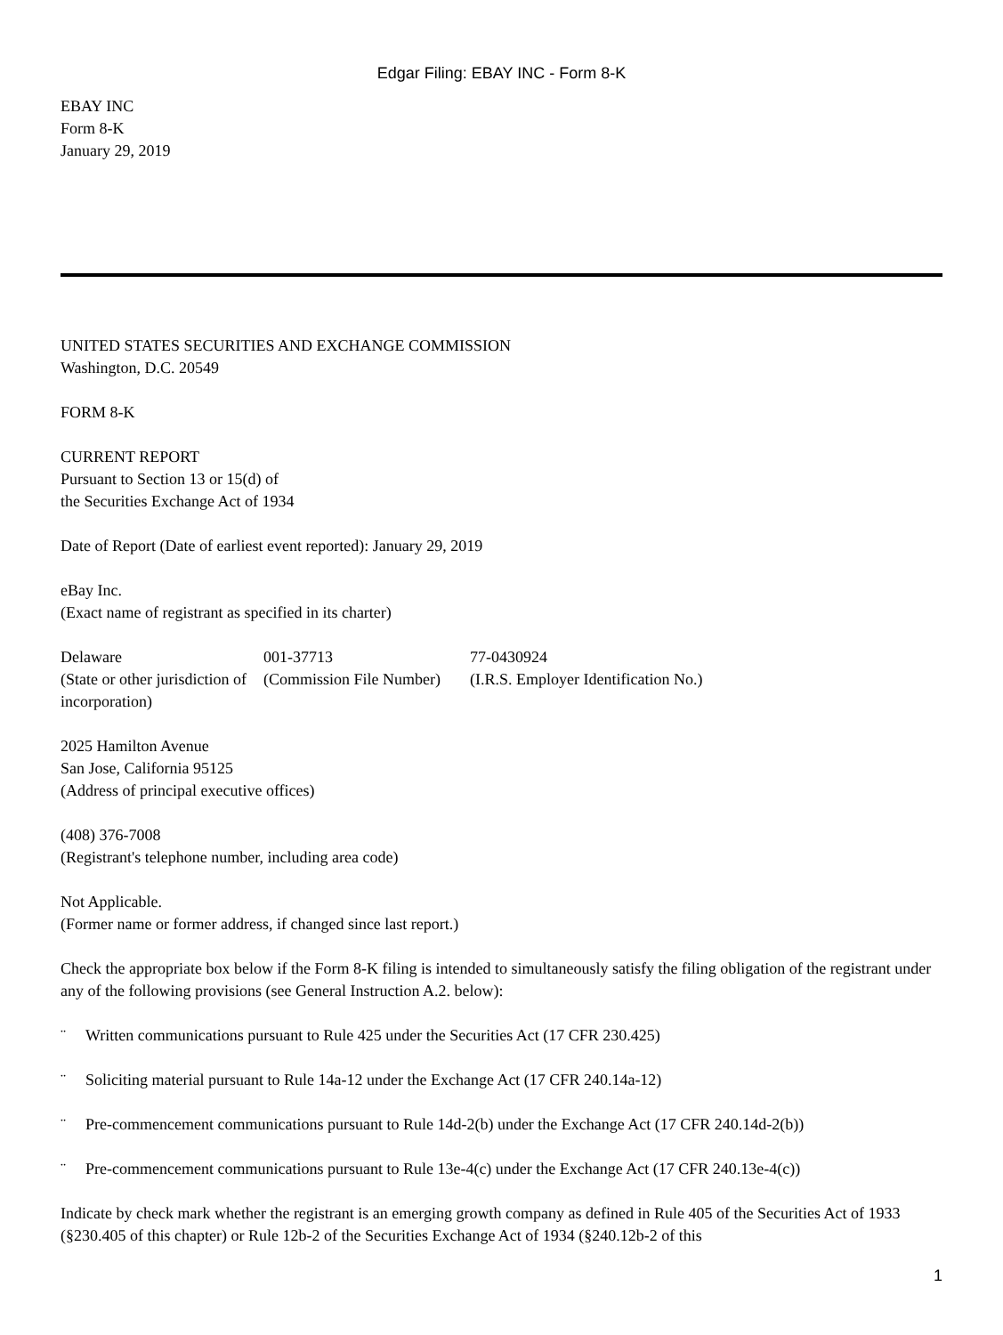Edgar Filing: EBAY INC - Form 8-K
EBAY INC
Form 8-K
January 29, 2019
UNITED STATES SECURITIES AND EXCHANGE COMMISSION
Washington, D.C. 20549
FORM 8-K
CURRENT REPORT
Pursuant to Section 13 or 15(d) of
the Securities Exchange Act of 1934
Date of Report (Date of earliest event reported): January 29, 2019
eBay Inc.
(Exact name of registrant as specified in its charter)
| Delaware | 001-37713 | 77-0430924 |
| (State or other jurisdiction of incorporation) | (Commission File Number) | (I.R.S. Employer Identification No.) |
2025 Hamilton Avenue
San Jose, California 95125
(Address of principal executive offices)
(408) 376-7008
(Registrant's telephone number, including area code)
Not Applicable.
(Former name or former address, if changed since last report.)
Check the appropriate box below if the Form 8-K filing is intended to simultaneously satisfy the filing obligation of the registrant under any of the following provisions (see General Instruction A.2. below):
¨ Written communications pursuant to Rule 425 under the Securities Act (17 CFR 230.425)
¨ Soliciting material pursuant to Rule 14a-12 under the Exchange Act (17 CFR 240.14a-12)
¨ Pre-commencement communications pursuant to Rule 14d-2(b) under the Exchange Act (17 CFR 240.14d-2(b))
¨ Pre-commencement communications pursuant to Rule 13e-4(c) under the Exchange Act (17 CFR 240.13e-4(c))
Indicate by check mark whether the registrant is an emerging growth company as defined in Rule 405 of the Securities Act of 1933 (§230.405 of this chapter) or Rule 12b-2 of the Securities Exchange Act of 1934 (§240.12b-2 of this
1